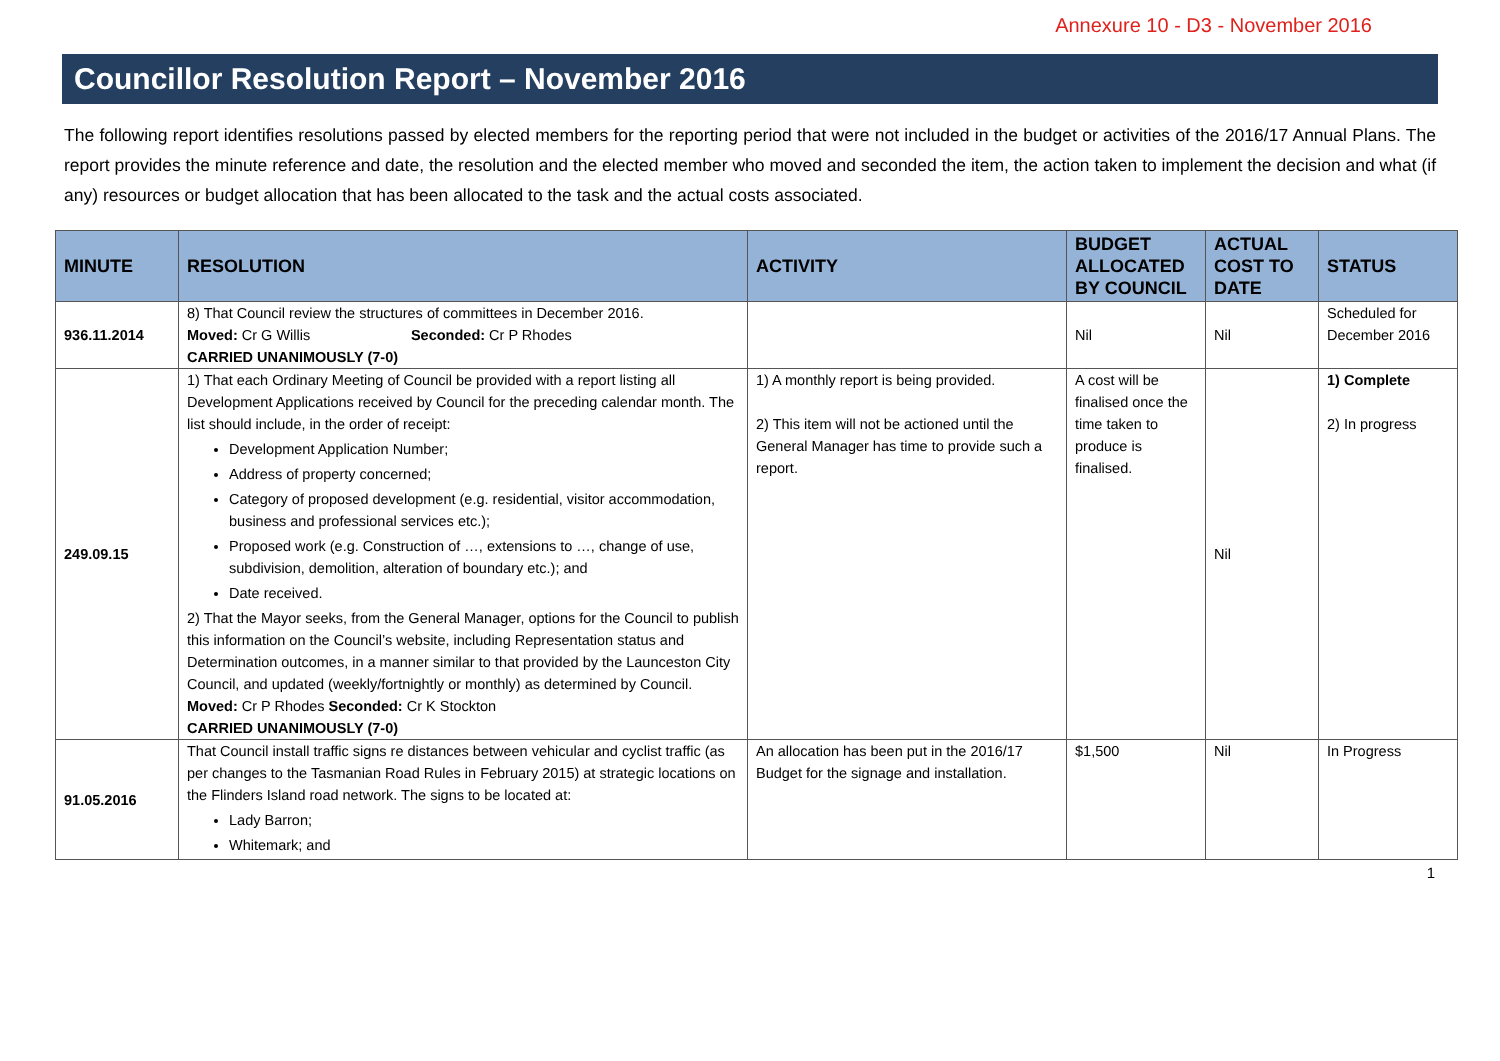Annexure 10 - D3 - November 2016
Councillor Resolution Report – November 2016
The following report identifies resolutions passed by elected members for the reporting period that were not included in the budget or activities of the 2016/17 Annual Plans. The report provides the minute reference and date, the resolution and the elected member who moved and seconded the item, the action taken to implement the decision and what (if any) resources or budget allocation that has been allocated to the task and the actual costs associated.
| MINUTE | RESOLUTION | ACTIVITY | BUDGET ALLOCATED BY COUNCIL | ACTUAL COST TO DATE | STATUS |
| --- | --- | --- | --- | --- | --- |
| 936.11.2014 | 8) That Council review the structures of committees in December 2016. Moved: Cr G Willis Seconded: Cr P Rhodes CARRIED UNANIMOUSLY (7-0) | | Nil | Nil | Scheduled for December 2016 |
| 249.09.15 | 1) That each Ordinary Meeting of Council be provided with a report listing all Development Applications received by Council for the preceding calendar month. The list should include, in the order of receipt: Development Application Number; Address of property concerned; Category of proposed development (e.g. residential, visitor accommodation, business and professional services etc.); Proposed work (e.g. Construction of …, extensions to …, change of use, subdivision, demolition, alteration of boundary etc.); and Date received. 2) That the Mayor seeks, from the General Manager, options for the Council to publish this information on the Council’s website, including Representation status and Determination outcomes, in a manner similar to that provided by the Launceston City Council, and updated (weekly/fortnightly or monthly) as determined by Council. Moved: Cr P Rhodes Seconded: Cr K Stockton CARRIED UNANIMOUSLY (7-0) | 1) A monthly report is being provided. 2) This item will not be actioned until the General Manager has time to provide such a report. | A cost will be finalised once the time taken to produce is finalised. | Nil | 1) Complete 2) In progress |
| 91.05.2016 | That Council install traffic signs re distances between vehicular and cyclist traffic (as per changes to the Tasmanian Road Rules in February 2015) at strategic locations on the Flinders Island road network. The signs to be located at: Lady Barron; Whitemark; and | An allocation has been put in the 2016/17 Budget for the signage and installation. | $1,500 | Nil | In Progress |
1